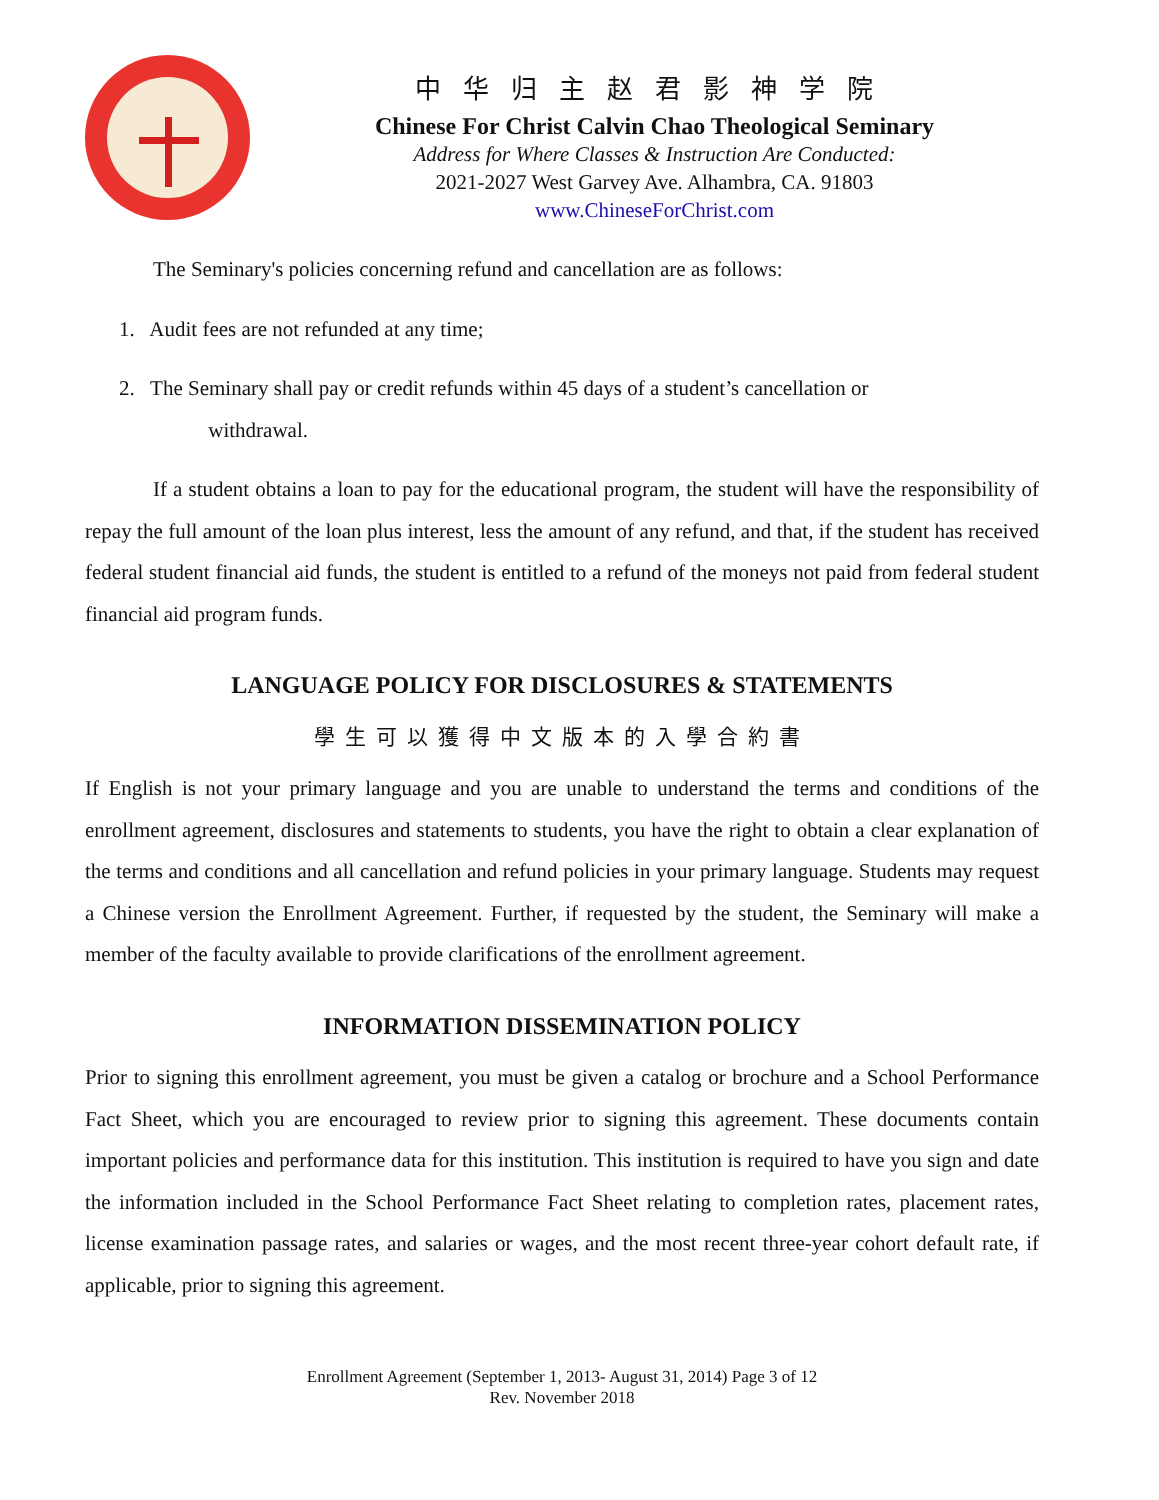中华归主赵君影神学院
Chinese For Christ Calvin Chao Theological Seminary
Address for Where Classes & Instruction Are Conducted:
2021-2027 West Garvey Ave. Alhambra, CA. 91803
www.ChineseForChrist.com
The Seminary's policies concerning refund and cancellation are as follows:
1. Audit fees are not refunded at any time;
2. The Seminary shall pay or credit refunds within 45 days of a student’s cancellation or
withdrawal.
If a student obtains a loan to pay for the educational program, the student will have the responsibility of repay the full amount of the loan plus interest, less the amount of any refund, and that, if the student has received federal student financial aid funds, the student is entitled to a refund of the moneys not paid from federal student financial aid program funds.
LANGUAGE POLICY FOR DISCLOSURES & STATEMENTS
學生可以獲得中文版本的入學合約書
If English is not your primary language and you are unable to understand the terms and conditions of the enrollment agreement, disclosures and statements to students, you have the right to obtain a clear explanation of the terms and conditions and all cancellation and refund policies in your primary language. Students may request a Chinese version the Enrollment Agreement. Further, if requested by the student, the Seminary will make a member of the faculty available to provide clarifications of the enrollment agreement.
INFORMATION DISSEMINATION POLICY
Prior to signing this enrollment agreement, you must be given a catalog or brochure and a School Performance Fact Sheet, which you are encouraged to review prior to signing this agreement. These documents contain important policies and performance data for this institution. This institution is required to have you sign and date the information included in the School Performance Fact Sheet relating to completion rates, placement rates, license examination passage rates, and salaries or wages, and the most recent three-year cohort default rate, if applicable, prior to signing this agreement.
Enrollment Agreement (September 1, 2013- August 31, 2014) Page 3 of 12
Rev. November 2018